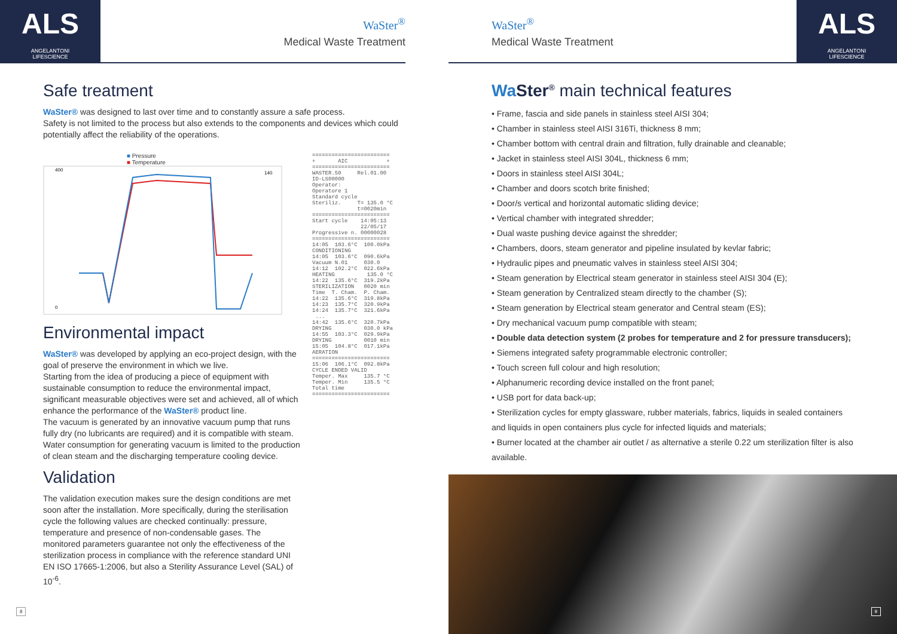ALS
ANGELANTONI
LIFESCIENCE
WaSter<sup>®</sup>
Medical Waste Treatment
Safe treatment
WaSter® was designed to last over time and to constantly assure a safe process.
Safety is not limited to the process but also extends to the components and devices which could potentially affect the reliability of the operations.
■ Pressure
■ Temperature
400
0
140
Environmental impact
WaSter® was developed by applying an eco-project design, with the goal of preserve the environment in which we live.
Starting from the idea of producing a piece of equipment with sustainable consumption to reduce the environmental impact, significant measurable objectives were set and achieved, all of which enhance the performance of the WaSter® product line.
The vacuum is generated by an innovative vacuum pump that runs fully dry (no lubricants are required) and it is compatible with steam. Water consumption for generating vacuum is limited to the production of clean steam and the discharging temperature cooling device.
Validation
The validation execution makes sure the design conditions are met soon after the installation. More specifically, during the sterilisation cycle the following values are checked continually: pressure, temperature and presence of non-condensable gases. The monitored parameters guarantee not only the effectiveness of the sterilization process in compliance with the reference standard UNI EN ISO 17665-1:2006, but also a Sterility Assurance Level (SAL) of 10<sup>-6</sup>.
======================== + AIC + ======================== WASTER.50 Rel.01.00 ID-LS00000 Operator: Operatore 1 Standard cycle Steriliz. T= 135.0 °C t=0020min ======================== Start cycle 14:05:13 22/05/17 Progressive n. 00000028 ======================== 14:05 103.6°C 100.0kPa CONDITIONING 14:05 103.6°C 090.6kPa Vacuum N.01 030.0 14:12 102.2°C 022.6kPa HEATING 135.0 °C 14:22 135.6°C 319.2kPa STERILIZATION 0020 min Time T. Cham. P. Cham. 14:22 135.6°C 319.8kPa 14:23 135.7°C 320.9kPa 14:24 135.7°C 321.6kPa ... 14:42 135.6°C 320.7kPa DRYING 030.0 kPa 14:55 103.3°C 029.9kPa DRYING 0010 min 15:05 104.8°C 017.1kPa AERATION ======================== 15:06 106.1°C 092.8kPa CYCLE ENDED VALID Temper. Max 135.7 °C Temper. Min 135.5 °C Total time ========================
8
WaSter<sup>®</sup>
Medical Waste Treatment
ALS
ANGELANTONI
LIFESCIENCE
Wa Ster<sup>®</sup> main technical features
• Frame, fascia and side panels in stainless steel AISI 304;
• Chamber in stainless steel AISI 316Ti, thickness 8 mm;
• Chamber bottom with central drain and filtration, fully drainable and cleanable;
• Jacket in stainless steel AISI 304L, thickness 6 mm;
• Doors in stainless steel AISI 304L;
• Chamber and doors scotch brite finished;
• Door/s vertical and horizontal automatic sliding device;
• Vertical chamber with integrated shredder;
• Dual waste pushing device against the shredder;
• Chambers, doors, steam generator and pipeline insulated by kevlar fabric;
• Hydraulic pipes and pneumatic valves in stainless steel AISI 304;
• Steam generation by Electrical steam generator in stainless steel AISI 304 (E);
• Steam generation by Centralized steam directly to the chamber (S);
• Steam generation by Electrical steam generator and Central steam (ES);
• Dry mechanical vacuum pump compatible with steam;
• Double data detection system (2 probes for temperature and 2 for pressure transducers);
• Siemens integrated safety programmable electronic controller;
• Touch screen full colour and high resolution;
• Alphanumeric recording device installed on the front panel;
• USB port for data back-up;
• Sterilization cycles for empty glassware, rubber materials, fabrics, liquids in sealed containers and liquids in open containers plus cycle for infected liquids and materials;
• Burner located at the chamber air outlet / as alternative a sterile 0.22 um sterilization filter is also available.
9